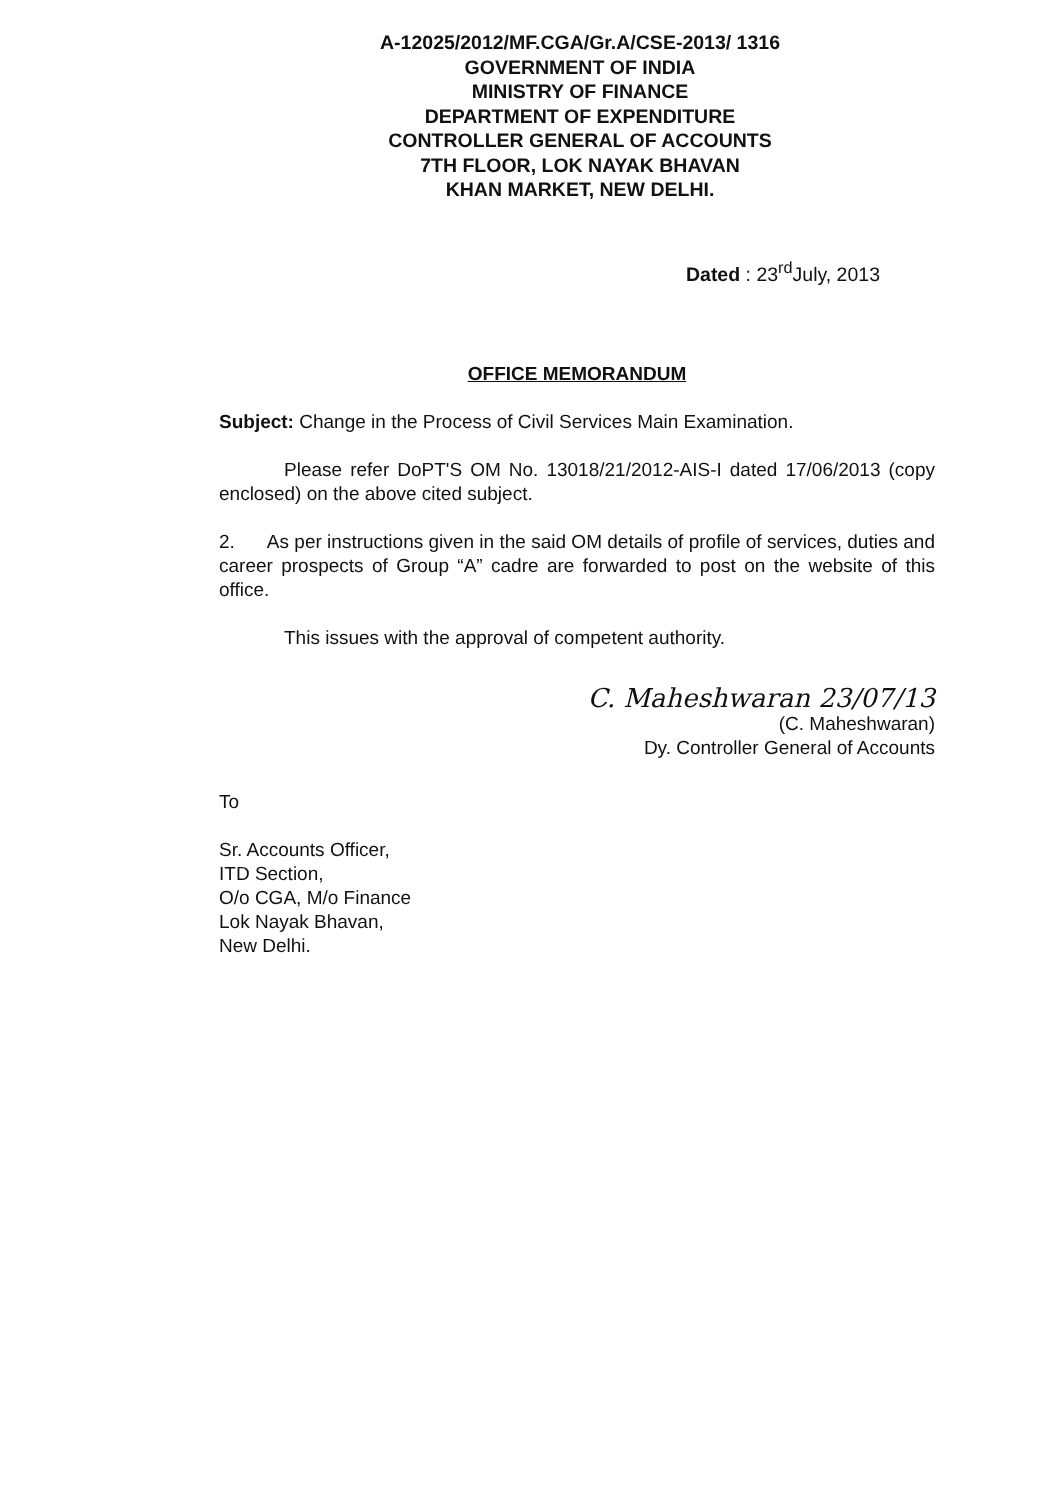A-12025/2012/MF.CGA/Gr.A/CSE-2013/ 1316
GOVERNMENT OF INDIA
MINISTRY OF FINANCE
DEPARTMENT OF EXPENDITURE
CONTROLLER GENERAL OF ACCOUNTS
7TH FLOOR, LOK NAYAK BHAVAN
KHAN MARKET, NEW DELHI.
Dated : 23<sup>rd</sup>July, 2013
OFFICE MEMORANDUM
Subject: Change in the Process of Civil Services Main Examination.
Please refer DoPT'S OM No. 13018/21/2012-AIS-I dated 17/06/2013 (copy enclosed) on the above cited subject.
2. As per instructions given in the said OM details of profile of services, duties and career prospects of Group “A” cadre are forwarded to post on the website of this office.
This issues with the approval of competent authority.
C. Maheshwaran 23/07/13
(C. Maheshwaran)
Dy. Controller General of Accounts
To
Sr. Accounts Officer,
ITD Section,
O/o CGA, M/o Finance
Lok Nayak Bhavan,
New Delhi.